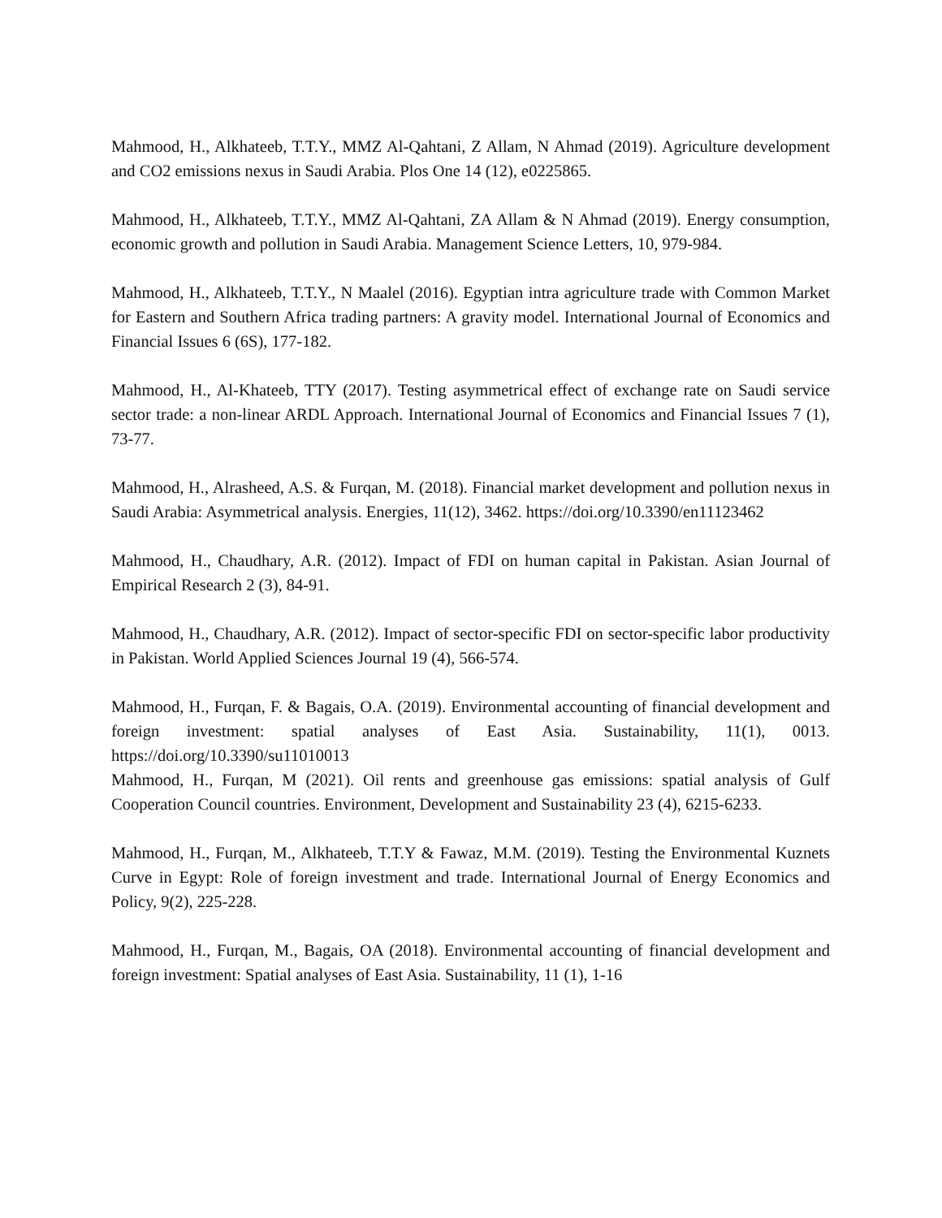Mahmood, H., Alkhateeb, T.T.Y., MMZ Al-Qahtani, Z Allam, N Ahmad (2019). Agriculture development and CO2 emissions nexus in Saudi Arabia. Plos One 14 (12), e0225865.
Mahmood, H., Alkhateeb, T.T.Y., MMZ Al-Qahtani, ZA Allam & N Ahmad (2019). Energy consumption, economic growth and pollution in Saudi Arabia. Management Science Letters, 10, 979-984.
Mahmood, H., Alkhateeb, T.T.Y., N Maalel (2016). Egyptian intra agriculture trade with Common Market for Eastern and Southern Africa trading partners: A gravity model. International Journal of Economics and Financial Issues 6 (6S), 177-182.
Mahmood, H., Al-Khateeb, TTY (2017). Testing asymmetrical effect of exchange rate on Saudi service sector trade: a non-linear ARDL Approach. International Journal of Economics and Financial Issues 7 (1), 73-77.
Mahmood, H., Alrasheed, A.S. & Furqan, M. (2018). Financial market development and pollution nexus in Saudi Arabia: Asymmetrical analysis. Energies, 11(12), 3462. https://doi.org/10.3390/en11123462
Mahmood, H., Chaudhary, A.R. (2012). Impact of FDI on human capital in Pakistan. Asian Journal of Empirical Research 2 (3), 84-91.
Mahmood, H., Chaudhary, A.R. (2012). Impact of sector-specific FDI on sector-specific labor productivity in Pakistan. World Applied Sciences Journal 19 (4), 566-574.
Mahmood, H., Furqan, F. & Bagais, O.A. (2019). Environmental accounting of financial development and foreign investment: spatial analyses of East Asia. Sustainability, 11(1), 0013. https://doi.org/10.3390/su11010013
Mahmood, H., Furqan, M (2021). Oil rents and greenhouse gas emissions: spatial analysis of Gulf Cooperation Council countries. Environment, Development and Sustainability 23 (4), 6215-6233.
Mahmood, H., Furqan, M., Alkhateeb, T.T.Y & Fawaz, M.M. (2019). Testing the Environmental Kuznets Curve in Egypt: Role of foreign investment and trade. International Journal of Energy Economics and Policy, 9(2), 225-228.
Mahmood, H., Furqan, M., Bagais, OA (2018). Environmental accounting of financial development and foreign investment: Spatial analyses of East Asia. Sustainability, 11 (1), 1-16